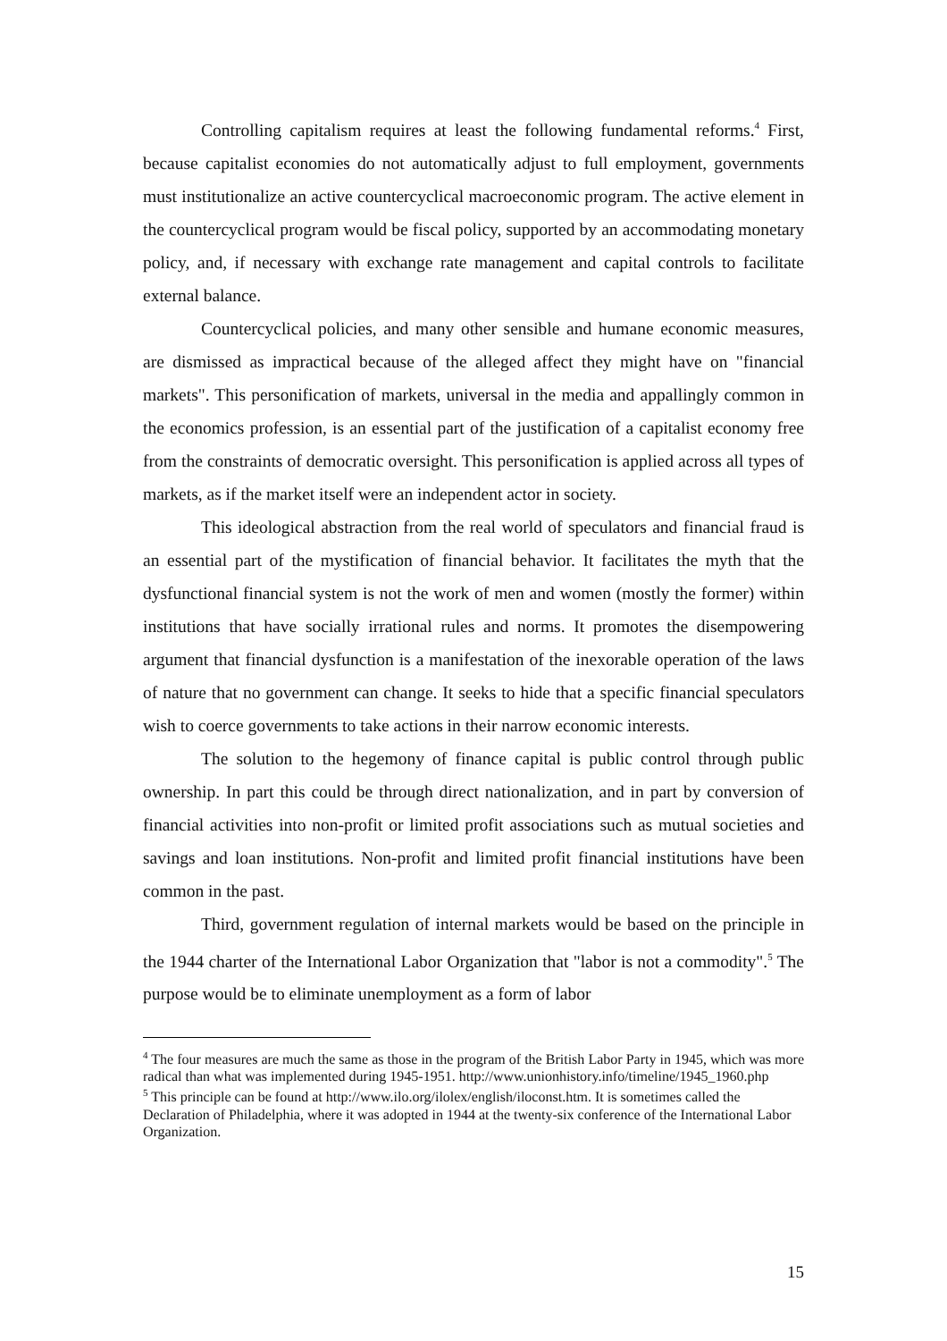Controlling capitalism requires at least the following fundamental reforms.<sup>4</sup> First, because capitalist economies do not automatically adjust to full employment, governments must institutionalize an active countercyclical macroeconomic program. The active element in the countercyclical program would be fiscal policy, supported by an accommodating monetary policy, and, if necessary with exchange rate management and capital controls to facilitate external balance.
Countercyclical policies, and many other sensible and humane economic measures, are dismissed as impractical because of the alleged affect they might have on "financial markets". This personification of markets, universal in the media and appallingly common in the economics profession, is an essential part of the justification of a capitalist economy free from the constraints of democratic oversight. This personification is applied across all types of markets, as if the market itself were an independent actor in society.
This ideological abstraction from the real world of speculators and financial fraud is an essential part of the mystification of financial behavior. It facilitates the myth that the dysfunctional financial system is not the work of men and women (mostly the former) within institutions that have socially irrational rules and norms. It promotes the disempowering argument that financial dysfunction is a manifestation of the inexorable operation of the laws of nature that no government can change. It seeks to hide that a specific financial speculators wish to coerce governments to take actions in their narrow economic interests.
The solution to the hegemony of finance capital is public control through public ownership. In part this could be through direct nationalization, and in part by conversion of financial activities into non-profit or limited profit associations such as mutual societies and savings and loan institutions. Non-profit and limited profit financial institutions have been common in the past.
Third, government regulation of internal markets would be based on the principle in the 1944 charter of the International Labor Organization that "labor is not a commodity".<sup>5</sup> The purpose would be to eliminate unemployment as a form of labor
<sup>4</sup> The four measures are much the same as those in the program of the British Labor Party in 1945, which was more radical than what was implemented during 1945-1951. http://www.unionhistory.info/timeline/1945_1960.php
<sup>5</sup> This principle can be found at http://www.ilo.org/ilolex/english/iloconst.htm. It is sometimes called the Declaration of Philadelphia, where it was adopted in 1944 at the twenty-six conference of the International Labor Organization.
15